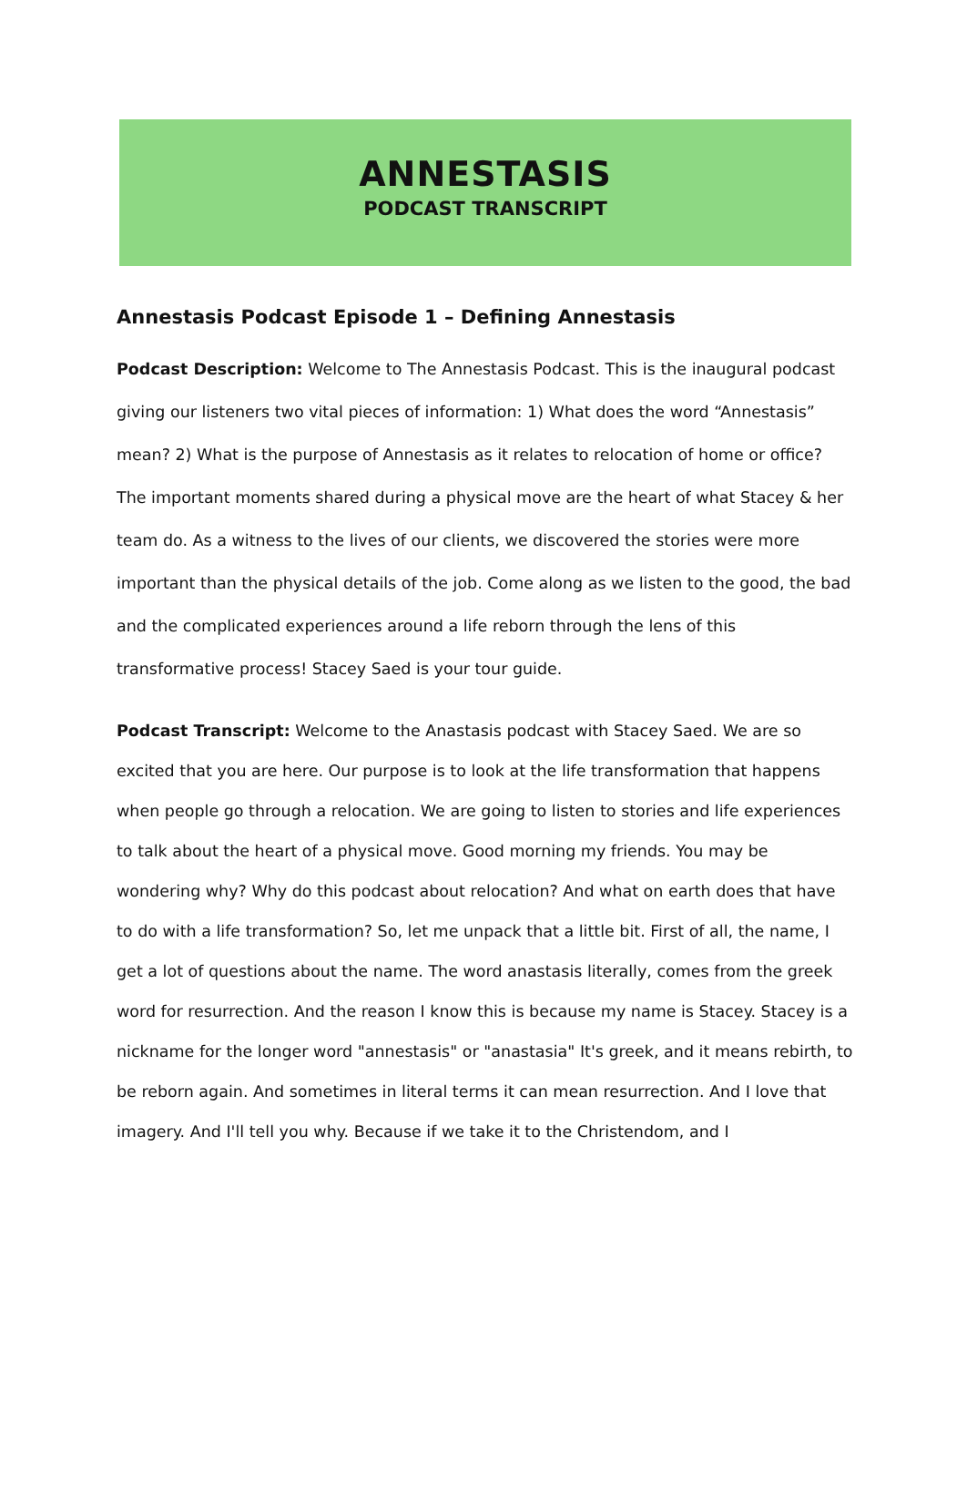ANNESTASIS
PODCAST TRANSCRIPT
Annestasis Podcast Episode 1 – Defining Annestasis
Podcast Description: Welcome to The Annestasis Podcast. This is the inaugural podcast giving our listeners two vital pieces of information: 1) What does the word “Annestasis” mean? 2) What is the purpose of Annestasis as it relates to relocation of home or office? The important moments shared during a physical move are the heart of what Stacey & her team do. As a witness to the lives of our clients, we discovered the stories were more important than the physical details of the job. Come along as we listen to the good, the bad and the complicated experiences around a life reborn through the lens of this transformative process! Stacey Saed is your tour guide.
Podcast Transcript: Welcome to the Anastasis podcast with Stacey Saed. We are so excited that you are here. Our purpose is to look at the life transformation that happens when people go through a relocation. We are going to listen to stories and life experiences to talk about the heart of a physical move. Good morning my friends. You may be wondering why? Why do this podcast about relocation? And what on earth does that have to do with a life transformation? So, let me unpack that a little bit. First of all, the name, I get a lot of questions about the name. The word anastasis literally, comes from the greek word for resurrection. And the reason I know this is because my name is Stacey. Stacey is a nickname for the longer word "annestasis" or "anastasia" It's greek, and it means rebirth, to be reborn again. And sometimes in literal terms it can mean resurrection. And I love that imagery. And I'll tell you why. Because if we take it to the Christendom, and I